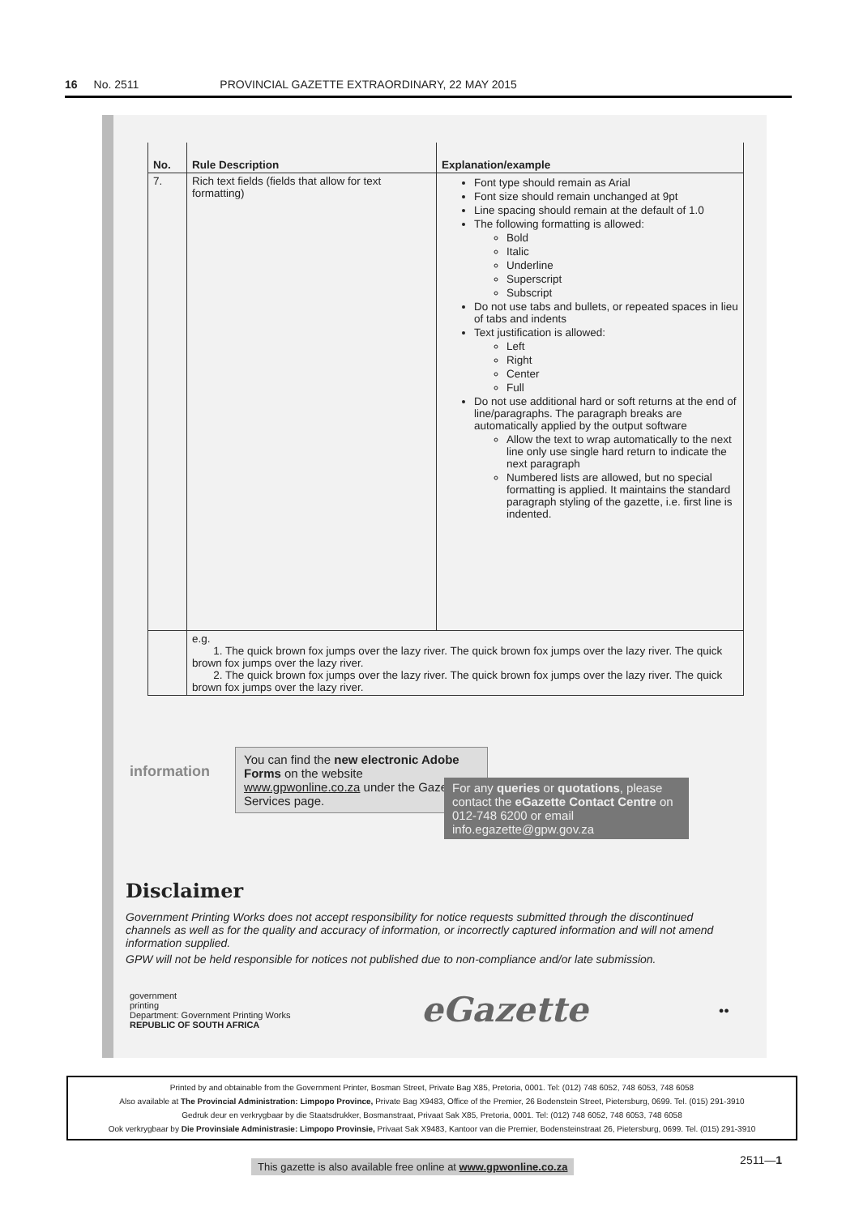16 No. 2511 PROVINCIAL GAZETTE EXTRAORDINARY, 22 MAY 2015
| No. | Rule Description | Explanation/example |
| --- | --- | --- |
| 7. | Rich text fields (fields that allow for text formatting) | Font type should remain as Arial Font size should remain unchanged at 9pt Line spacing should remain at the default of 1.0 The following formatting is allowed: Bold Italic Underline Superscript Subscript Do not use tabs and bullets, or repeated spaces in lieu of tabs and indents Text justification is allowed: Left Right Center Full Do not use additional hard or soft returns at the end of line/paragraphs. The paragraph breaks are automatically applied by the output software Allow the text to wrap automatically to the next line only use single hard return to indicate the next paragraph Numbered lists are allowed, but no special formatting is applied. It maintains the standard paragraph styling of the gazette, i.e. first line is indented. |
| | e.g. 1. The quick brown fox jumps over the lazy river. The quick brown fox jumps over the lazy river. The quick brown fox jumps over the lazy river. 2. The quick brown fox jumps over the lazy river. The quick brown fox jumps over the lazy river. The quick brown fox jumps over the lazy river. | |
information
You can find the new electronic Adobe Forms on the website www.gpwonline.co.za under the Gazette Services page.
For any queries or quotations, please contact the eGazette Contact Centre on 012-748 6200 or email info.egazette@gpw.gov.za
Disclaimer
Government Printing Works does not accept responsibility for notice requests submitted through the discontinued channels as well as for the quality and accuracy of information, or incorrectly captured information and will not amend information supplied.
GPW will not be held responsible for notices not published due to non-compliance and/or late submission.
government
printing
Department: Government Printing Works
REPUBLIC OF SOUTH AFRICA
eGazette
●●
Printed by and obtainable from the Government Printer, Bosman Street, Private Bag X85, Pretoria, 0001. Tel: (012) 748 6052, 748 6053, 748 6058
Also available at The Provincial Administration: Limpopo Province, Private Bag X9483, Office of the Premier, 26 Bodenstein Street, Pietersburg, 0699. Tel. (015) 291-3910
Gedruk deur en verkrygbaar by die Staatsdrukker, Bosmanstraat, Privaat Sak X85, Pretoria, 0001. Tel: (012) 748 6052, 748 6053, 748 6058
Ook verkrygbaar by Die Provinsiale Administrasie: Limpopo Provinsie, Privaat Sak X9483, Kantoor van die Premier, Bodensteinstraat 26, Pietersburg, 0699. Tel. (015) 291-3910
This gazette is also available free online at www.gpwonline.co.za
2511—1